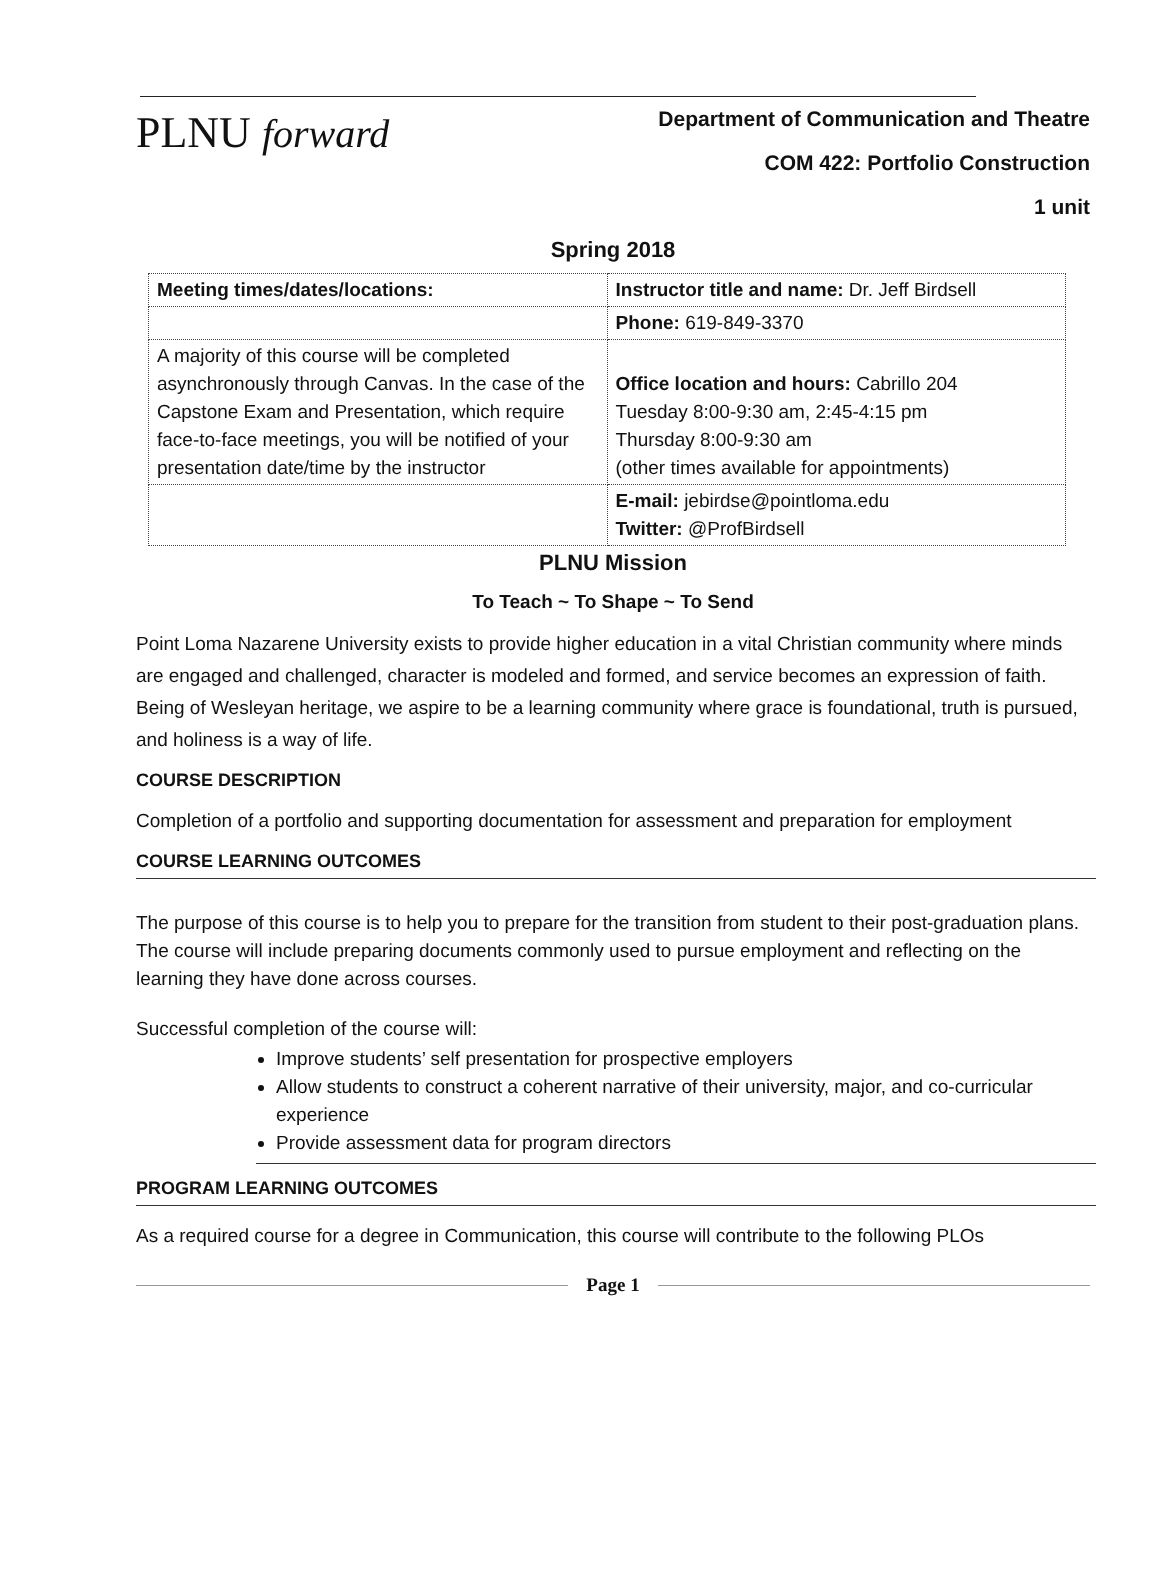PLNU forward
Department of Communication and Theatre
COM 422: Portfolio Construction
1 unit
Spring 2018
| Meeting times/dates/locations: | Instructor title and name: Dr. Jeff Birdsell |
| | Phone: 619-849-3370 |
| A majority of this course will be completed asynchronously through Canvas. In the case of the Capstone Exam and Presentation, which require face-to-face meetings, you will be notified of your presentation date/time by the instructor | Office location and hours: Cabrillo 204 Tuesday 8:00-9:30 am, 2:45-4:15 pm Thursday 8:00-9:30 am (other times available for appointments) |
| | E-mail: jebirdse@pointloma.edu Twitter: @ProfBirdsell |
PLNU Mission
To Teach ~ To Shape ~ To Send
Point Loma Nazarene University exists to provide higher education in a vital Christian community where minds are engaged and challenged, character is modeled and formed, and service becomes an expression of faith. Being of Wesleyan heritage, we aspire to be a learning community where grace is foundational, truth is pursued, and holiness is a way of life.
COURSE DESCRIPTION
Completion of a portfolio and supporting documentation for assessment and preparation for employment
COURSE LEARNING OUTCOMES
The purpose of this course is to help you to prepare for the transition from student to their post-graduation plans. The course will include preparing documents commonly used to pursue employment and reflecting on the learning they have done across courses.
Successful completion of the course will:
Improve students’ self presentation for prospective employers
Allow students to construct a coherent narrative of their university, major, and co-curricular experience
Provide assessment data for program directors
PROGRAM LEARNING OUTCOMES
As a required course for a degree in Communication, this course will contribute to the following PLOs
Page 1